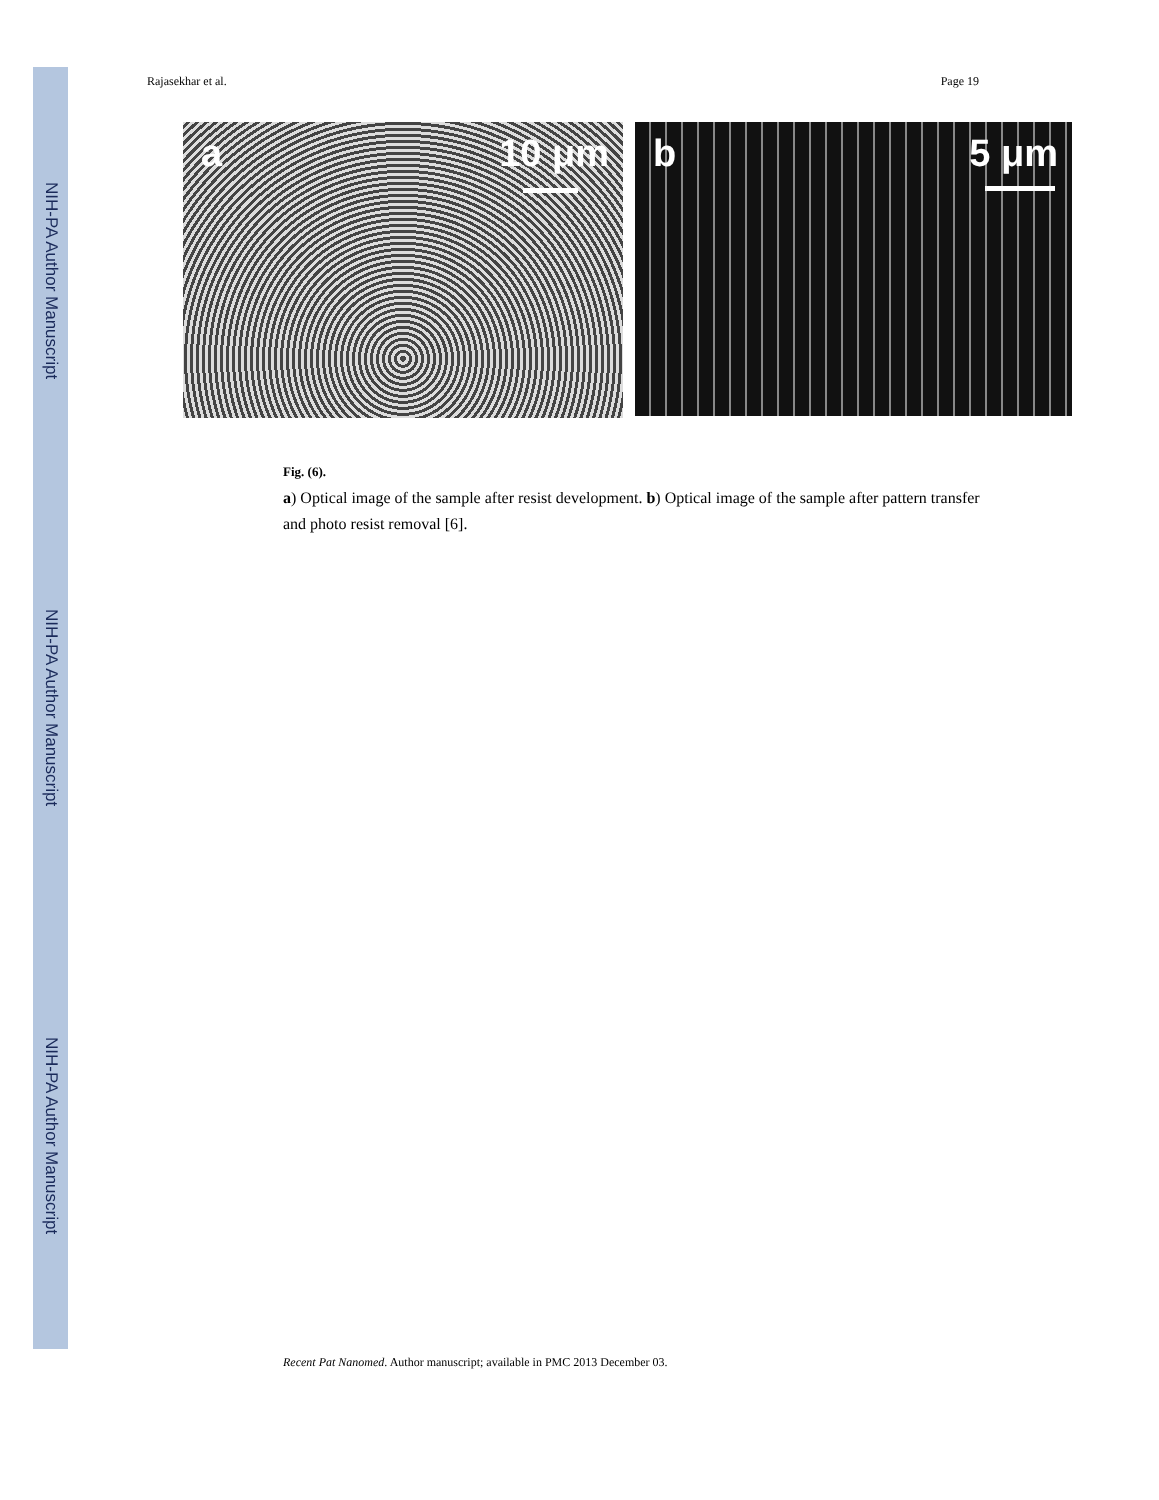NIH-PA Author Manuscript
NIH-PA Author Manuscript
NIH-PA Author Manuscript
Rajasekhar et al. Page 19
a 10 μm
b 5 μm
Fig. (6).
a) Optical image of the sample after resist development. b) Optical image of the sample after pattern transfer and photo resist removal [6].
Recent Pat Nanomed. Author manuscript; available in PMC 2013 December 03.